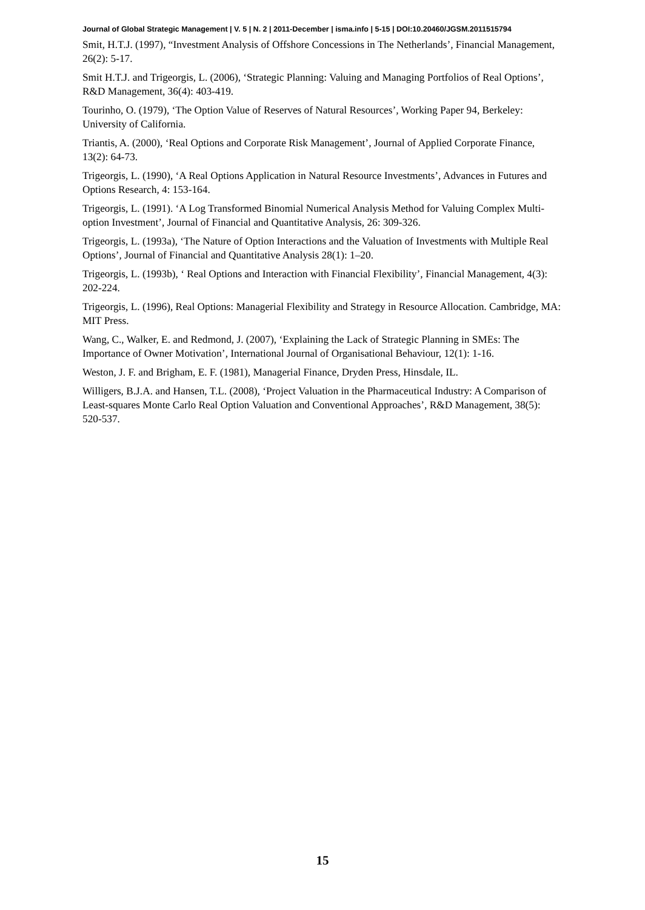Journal of Global Strategic Management | V. 5 | N. 2 | 2011-December | isma.info | 5-15 | DOI:10.20460/JGSM.2011515794
Smit, H.T.J. (1997), “Investment Analysis of Offshore Concessions in The Netherlands’, Financial Management, 26(2): 5-17.
Smit H.T.J. and Trigeorgis, L. (2006), ‘Strategic Planning: Valuing and Managing Portfolios of Real Options’, R&D Management, 36(4): 403-419.
Tourinho, O. (1979), ‘The Option Value of Reserves of Natural Resources’, Working Paper 94, Berkeley: University of California.
Triantis, A. (2000), ‘Real Options and Corporate Risk Management’, Journal of Applied Corporate Finance, 13(2): 64-73.
Trigeorgis, L. (1990), ‘A Real Options Application in Natural Resource Investments’, Advances in Futures and Options Research, 4: 153-164.
Trigeorgis, L. (1991). ‘A Log Transformed Binomial Numerical Analysis Method for Valuing Complex Multi-option Investment’, Journal of Financial and Quantitative Analysis, 26: 309-326.
Trigeorgis, L. (1993a), ‘The Nature of Option Interactions and the Valuation of Investments with Multiple Real Options’, Journal of Financial and Quantitative Analysis 28(1): 1–20.
Trigeorgis, L. (1993b), ‘ Real Options and Interaction with Financial Flexibility’, Financial Management, 4(3): 202-224.
Trigeorgis, L. (1996), Real Options: Managerial Flexibility and Strategy in Resource Allocation. Cambridge, MA: MIT Press.
Wang, C., Walker, E. and Redmond, J. (2007), ‘Explaining the Lack of Strategic Planning in SMEs: The Importance of Owner Motivation’, International Journal of Organisational Behaviour, 12(1): 1-16.
Weston, J. F. and Brigham, E. F. (1981), Managerial Finance, Dryden Press, Hinsdale, IL.
Willigers, B.J.A. and Hansen, T.L. (2008), ‘Project Valuation in the Pharmaceutical Industry: A Comparison of Least-squares Monte Carlo Real Option Valuation and Conventional Approaches’, R&D Management, 38(5): 520-537.
15